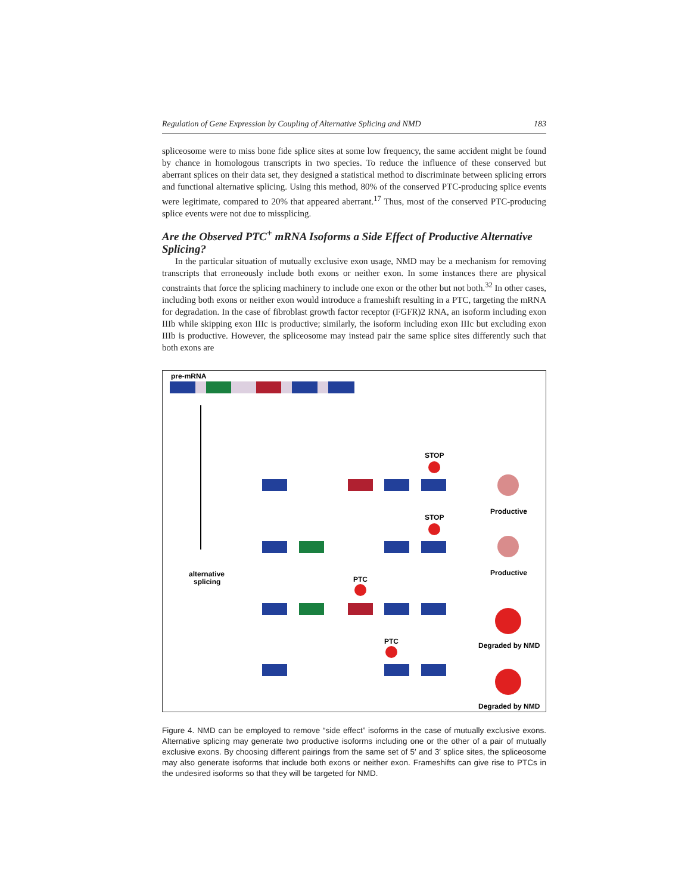Regulation of Gene Expression by Coupling of Alternative Splicing and NMD 183
spliceosome were to miss bone fide splice sites at some low frequency, the same accident might be found by chance in homologous transcripts in two species. To reduce the influence of these conserved but aberrant splices on their data set, they designed a statistical method to discriminate between splicing errors and functional alternative splicing. Using this method, 80% of the conserved PTC-producing splice events were legitimate, compared to 20% that appeared aberrant.<sup>17</sup> Thus, most of the conserved PTC-producing splice events were not due to missplicing.
Are the Observed PTC<sup>+</sup> mRNA Isoforms a Side Effect of Productive Alternative Splicing?
In the particular situation of mutually exclusive exon usage, NMD may be a mechanism for removing transcripts that erroneously include both exons or neither exon. In some instances there are physical constraints that force the splicing machinery to include one exon or the other but not both.<sup>32</sup> In other cases, including both exons or neither exon would introduce a frameshift resulting in a PTC, targeting the mRNA for degradation. In the case of fibroblast growth factor receptor (FGFR)2 RNA, an isoform including exon IIIb while skipping exon IIIc is productive; similarly, the isoform including exon IIIc but excluding exon IIIb is productive. However, the spliceosome may instead pair the same splice sites differently such that both exons are
pre-mRNA
alternative
splicing
STOP
STOP
PTC
PTC
Productive
Productive
Degraded by NMD
Degraded by NMD
Figure 4. NMD can be employed to remove “side effect” isoforms in the case of mutually exclusive exons. Alternative splicing may generate two productive isoforms including one or the other of a pair of mutually exclusive exons. By choosing different pairings from the same set of 5′ and 3′ splice sites, the spliceosome may also generate isoforms that include both exons or neither exon. Frameshifts can give rise to PTCs in the undesired isoforms so that they will be targeted for NMD.